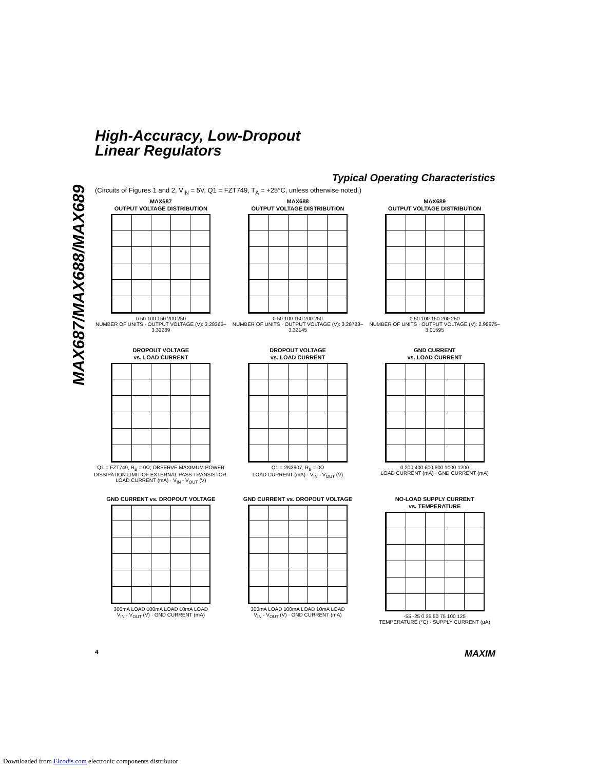High-Accuracy, Low-Dropout
Linear Regulators
MAX687/MAX688/MAX689
Typical Operating Characteristics
(Circuits of Figures 1 and 2, V<sub>IN</sub> = 5V, Q1 = FZT749, T<sub>A</sub> = +25°C, unless otherwise noted.)
MAX687
OUTPUT VOLTAGE DISTRIBUTION
0 50 100 150 200 250
NUMBER OF UNITS · OUTPUT VOLTAGE (V): 3.28365–3.32289
MAX688
OUTPUT VOLTAGE DISTRIBUTION
0 50 100 150 200 250
NUMBER OF UNITS · OUTPUT VOLTAGE (V): 3.28783–3.32145
MAX689
OUTPUT VOLTAGE DISTRIBUTION
0 50 100 150 200 250
NUMBER OF UNITS · OUTPUT VOLTAGE (V): 2.98975–3.01595
DROPOUT VOLTAGE
vs. LOAD CURRENT
Q1 = FZT749, R<sub>B</sub> = 0Ω; OBSERVE MAXIMUM POWER DISSIPATION LIMIT OF EXTERNAL PASS TRANSISTOR.
LOAD CURRENT (mA) · V<sub>IN</sub> - V<sub>OUT</sub> (V)
DROPOUT VOLTAGE
vs. LOAD CURRENT
Q1 = 2N2907, R<sub>B</sub> = 0Ω
LOAD CURRENT (mA) · V<sub>IN</sub> - V<sub>OUT</sub> (V)
GND CURRENT
vs. LOAD CURRENT
0 200 400 600 800 1000 1200
LOAD CURRENT (mA) · GND CURRENT (mA)
GND CURRENT vs. DROPOUT VOLTAGE
300mA LOAD 100mA LOAD 10mA LOAD
V<sub>IN</sub> - V<sub>OUT</sub> (V) · GND CURRENT (mA)
GND CURRENT vs. DROPOUT VOLTAGE
300mA LOAD 100mA LOAD 10mA LOAD
V<sub>IN</sub> - V<sub>OUT</sub> (V) · GND CURRENT (mA)
NO-LOAD SUPPLY CURRENT
vs. TEMPERATURE
-55 -25 0 25 50 75 100 125
TEMPERATURE (°C) · SUPPLY CURRENT (µA)
4 MAXIM
Downloaded from Elcodis.com electronic components distributor